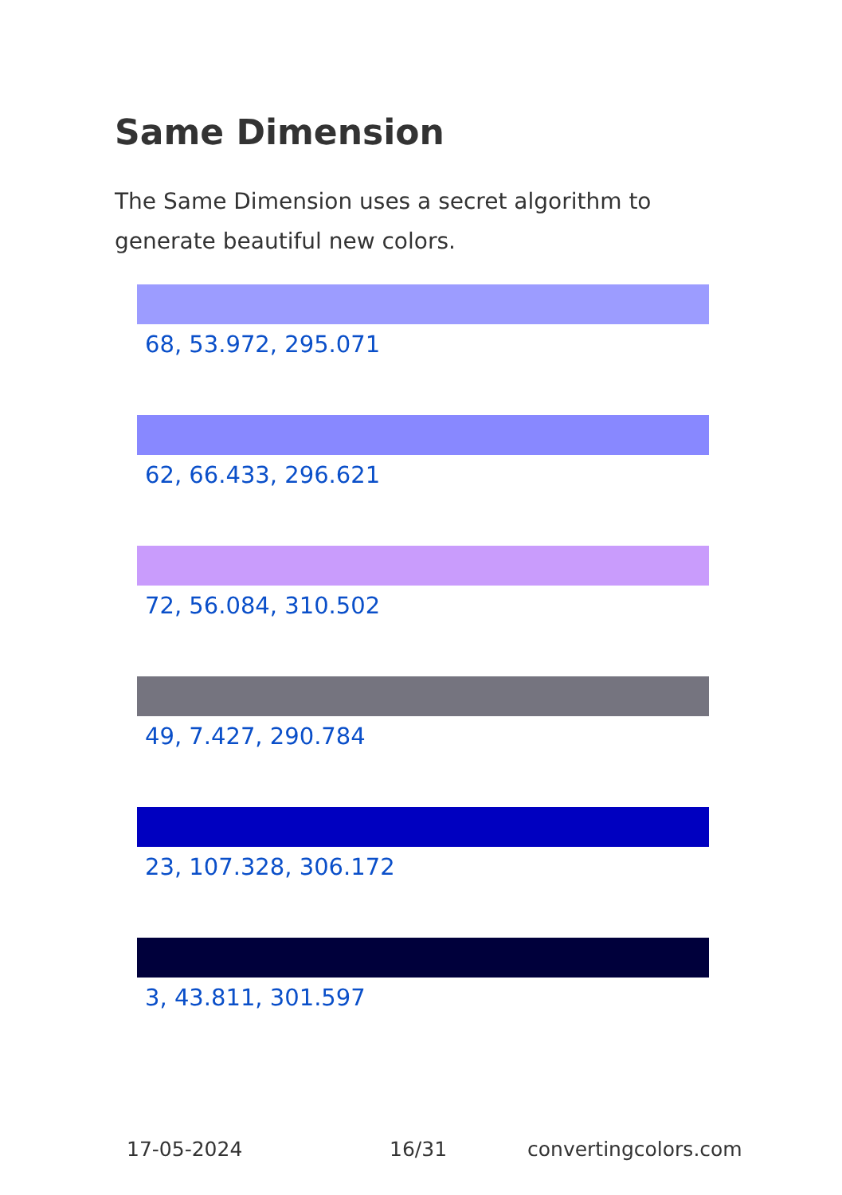Same Dimension
The Same Dimension uses a secret algorithm to generate beautiful new colors.
68, 53.972, 295.071
62, 66.433, 296.621
72, 56.084, 310.502
49, 7.427, 290.784
23, 107.328, 306.172
3, 43.811, 301.597
17-05-2024 16/31 convertingcolors.com